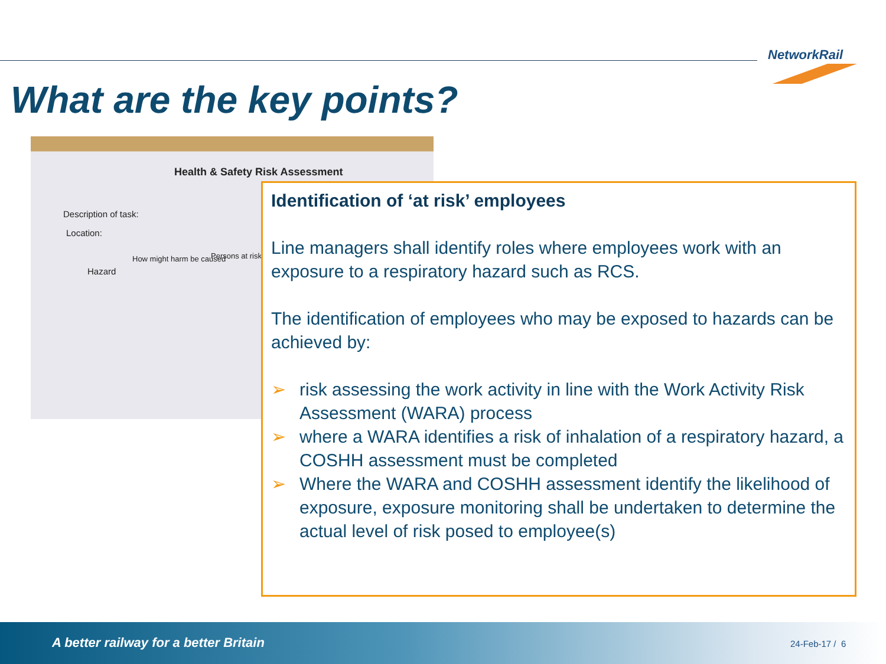NetworkRail
What are the key points?
Health & Safety Risk Assessment
Description of task:
Location:
Hazard
How might harm be caused Persons at risk
Identification of ‘at risk’ employees
Line managers shall identify roles where employees work with an exposure to a respiratory hazard such as RCS.
The identification of employees who may be exposed to hazards can be achieved by:
➢ risk assessing the work activity in line with the Work Activity Risk Assessment (WARA) process
➢ where a WARA identifies a risk of inhalation of a respiratory hazard, a COSHH assessment must be completed
➢ Where the WARA and COSHH assessment identify the likelihood of exposure, exposure monitoring shall be undertaken to determine the actual level of risk posed to employee(s)
A better railway for a better Britain
24-Feb-17 / 6